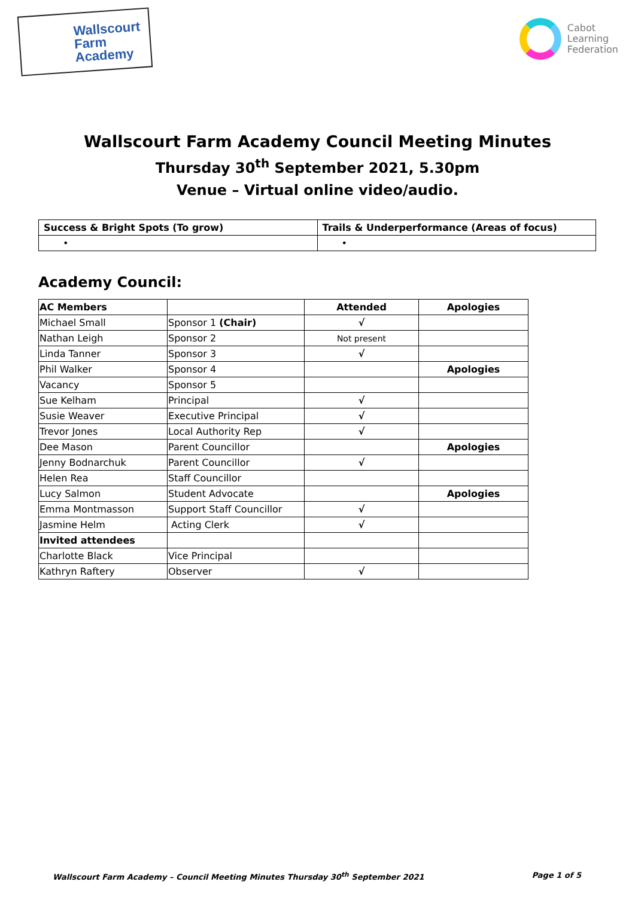Wallscourt
Farm
Academy
Cabot
Learning
Federation
Wallscourt Farm Academy Council Meeting Minutes
Thursday 30<sup>th</sup> September 2021, 5.30pm
Venue – Virtual online video/audio.
| Success & Bright Spots (To grow) | Trails & Underperformance (Areas of focus) |
| --- | --- |
| • | • |
Academy Council:
| AC Members | | Attended | Apologies |
| --- | --- | --- | --- |
| Michael Small | Sponsor 1 (Chair) | √ | |
| Nathan Leigh | Sponsor 2 | Not present | |
| Linda Tanner | Sponsor 3 | √ | |
| Phil Walker | Sponsor 4 | | Apologies |
| Vacancy | Sponsor 5 | | |
| Sue Kelham | Principal | √ | |
| Susie Weaver | Executive Principal | √ | |
| Trevor Jones | Local Authority Rep | √ | |
| Dee Mason | Parent Councillor | | Apologies |
| Jenny Bodnarchuk | Parent Councillor | √ | |
| Helen Rea | Staff Councillor | | |
| Lucy Salmon | Student Advocate | | Apologies |
| Emma Montmasson | Support Staff Councillor | √ | |
| Jasmine Helm | Acting Clerk | √ | |
| Invited attendees | | | |
| Charlotte Black | Vice Principal | | |
| Kathryn Raftery | Observer | √ | |
Wallscourt Farm Academy – Council Meeting Minutes Thursday 30<sup>th</sup> September 2021 Page 1 of 5